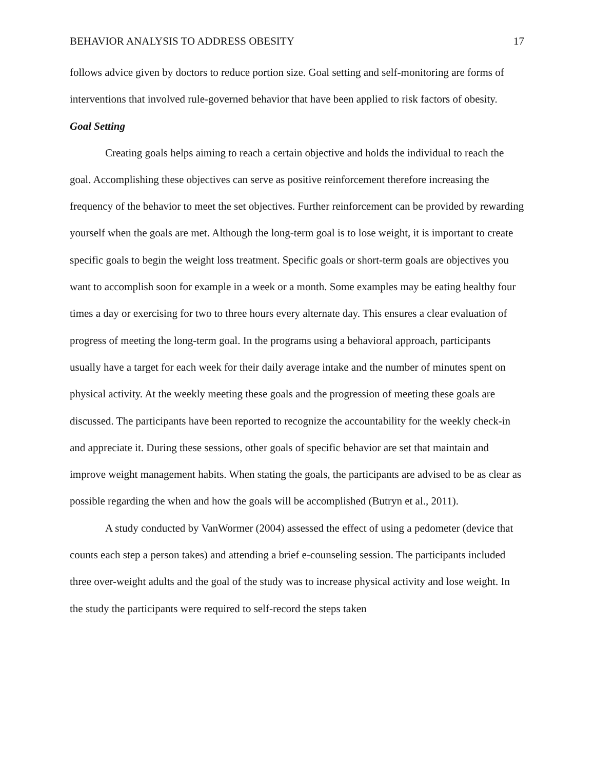BEHAVIOR ANALYSIS TO ADDRESS OBESITY 17
follows advice given by doctors to reduce portion size. Goal setting and self-monitoring are forms of interventions that involved rule-governed behavior that have been applied to risk factors of obesity.
Goal Setting
Creating goals helps aiming to reach a certain objective and holds the individual to reach the goal. Accomplishing these objectives can serve as positive reinforcement therefore increasing the frequency of the behavior to meet the set objectives. Further reinforcement can be provided by rewarding yourself when the goals are met. Although the long-term goal is to lose weight, it is important to create specific goals to begin the weight loss treatment. Specific goals or short-term goals are objectives you want to accomplish soon for example in a week or a month. Some examples may be eating healthy four times a day or exercising for two to three hours every alternate day. This ensures a clear evaluation of progress of meeting the long-term goal. In the programs using a behavioral approach, participants usually have a target for each week for their daily average intake and the number of minutes spent on physical activity. At the weekly meeting these goals and the progression of meeting these goals are discussed. The participants have been reported to recognize the accountability for the weekly check-in and appreciate it. During these sessions, other goals of specific behavior are set that maintain and improve weight management habits. When stating the goals, the participants are advised to be as clear as possible regarding the when and how the goals will be accomplished (Butryn et al., 2011).
A study conducted by VanWormer (2004) assessed the effect of using a pedometer (device that counts each step a person takes) and attending a brief e-counseling session. The participants included three over-weight adults and the goal of the study was to increase physical activity and lose weight. In the study the participants were required to self-record the steps taken